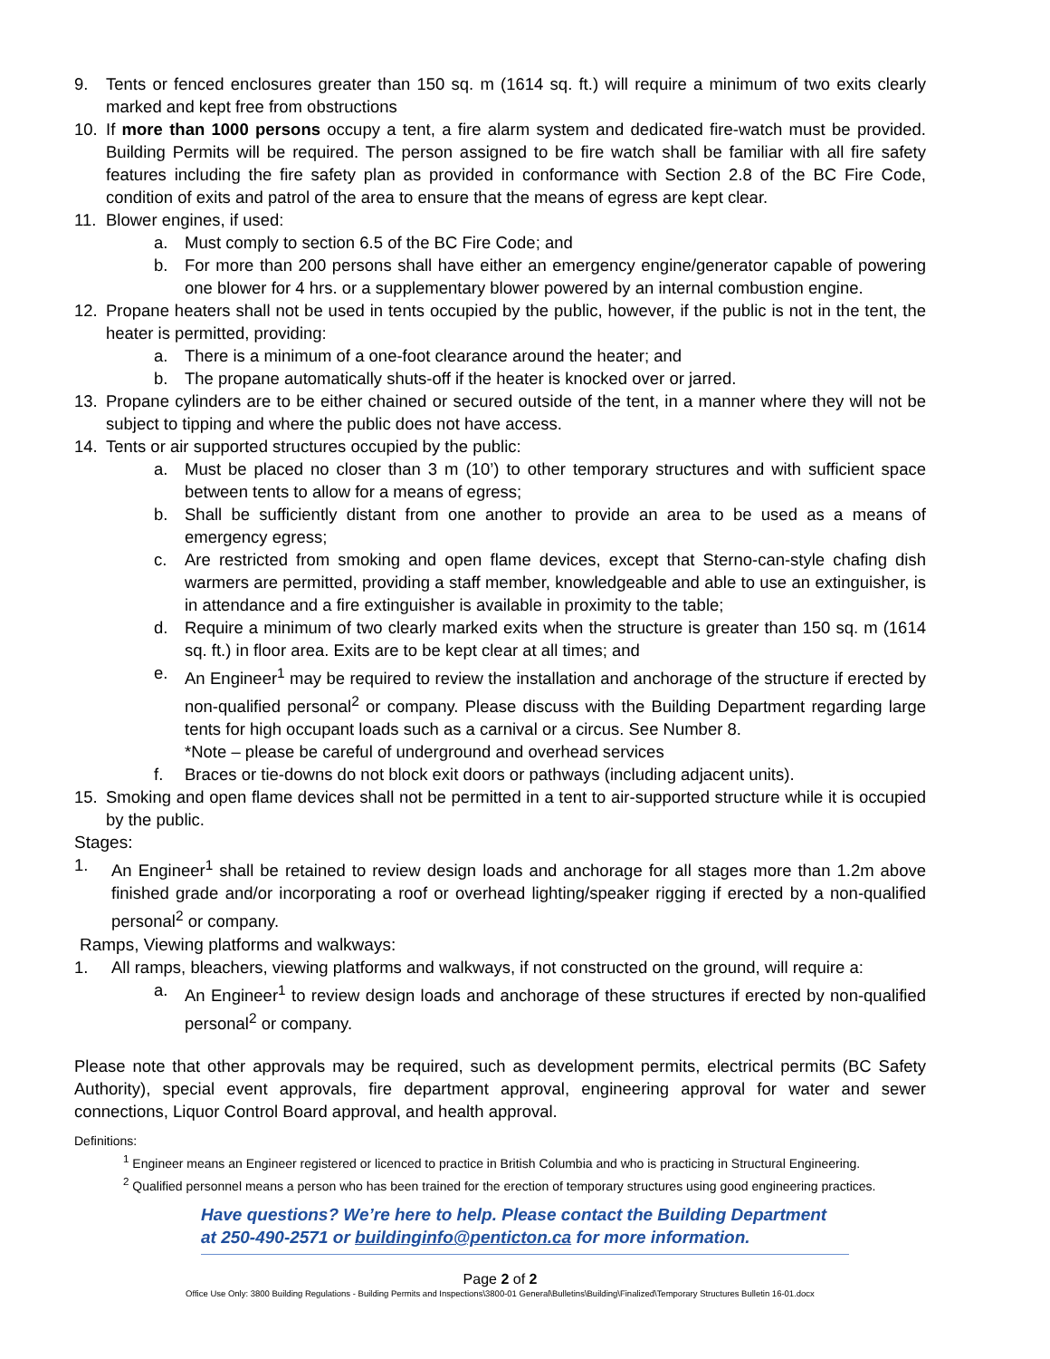9. Tents or fenced enclosures greater than 150 sq. m (1614 sq. ft.) will require a minimum of two exits clearly marked and kept free from obstructions
10. If more than 1000 persons occupy a tent, a fire alarm system and dedicated fire-watch must be provided. Building Permits will be required. The person assigned to be fire watch shall be familiar with all fire safety features including the fire safety plan as provided in conformance with Section 2.8 of the BC Fire Code, condition of exits and patrol of the area to ensure that the means of egress are kept clear.
11. Blower engines, if used:
a. Must comply to section 6.5 of the BC Fire Code; and
b. For more than 200 persons shall have either an emergency engine/generator capable of powering one blower for 4 hrs. or a supplementary blower powered by an internal combustion engine.
12. Propane heaters shall not be used in tents occupied by the public, however, if the public is not in the tent, the heater is permitted, providing:
a. There is a minimum of a one-foot clearance around the heater; and
b. The propane automatically shuts-off if the heater is knocked over or jarred.
13. Propane cylinders are to be either chained or secured outside of the tent, in a manner where they will not be subject to tipping and where the public does not have access.
14. Tents or air supported structures occupied by the public:
a. Must be placed no closer than 3 m (10’) to other temporary structures and with sufficient space between tents to allow for a means of egress;
b. Shall be sufficiently distant from one another to provide an area to be used as a means of emergency egress;
c. Are restricted from smoking and open flame devices, except that Sterno-can-style chafing dish warmers are permitted, providing a staff member, knowledgeable and able to use an extinguisher, is in attendance and a fire extinguisher is available in proximity to the table;
d. Require a minimum of two clearly marked exits when the structure is greater than 150 sq. m (1614 sq. ft.) in floor area. Exits are to be kept clear at all times; and
e. An Engineer<sup>1</sup> may be required to review the installation and anchorage of the structure if erected by non-qualified personal<sup>2</sup> or company. Please discuss with the Building Department regarding large tents for high occupant loads such as a carnival or a circus. See Number 8.
*Note – please be careful of underground and overhead services
f. Braces or tie-downs do not block exit doors or pathways (including adjacent units).
15. Smoking and open flame devices shall not be permitted in a tent to air-supported structure while it is occupied by the public.
Stages:
1. An Engineer<sup>1</sup> shall be retained to review design loads and anchorage for all stages more than 1.2m above finished grade and/or incorporating a roof or overhead lighting/speaker rigging if erected by a non-qualified personal<sup>2</sup> or company.
Ramps, Viewing platforms and walkways:
1. All ramps, bleachers, viewing platforms and walkways, if not constructed on the ground, will require a:
a. An Engineer<sup>1</sup> to review design loads and anchorage of these structures if erected by non-qualified personal<sup>2</sup> or company.
Please note that other approvals may be required, such as development permits, electrical permits (BC Safety Authority), special event approvals, fire department approval, engineering approval for water and sewer connections, Liquor Control Board approval, and health approval.
Definitions:
<sup>1</sup> Engineer means an Engineer registered or licenced to practice in British Columbia and who is practicing in Structural Engineering.
<sup>2</sup> Qualified personnel means a person who has been trained for the erection of temporary structures using good engineering practices.
Have questions? We’re here to help. Please contact the Building Department
at 250-490-2571 or buildinginfo@penticton.ca for more information.
Page 2 of 2
Office Use Only: 3800 Building Regulations - Building Permits and Inspections\3800-01 General\Bulletins\Building\Finalized\Temporary Structures Bulletin 16-01.docx